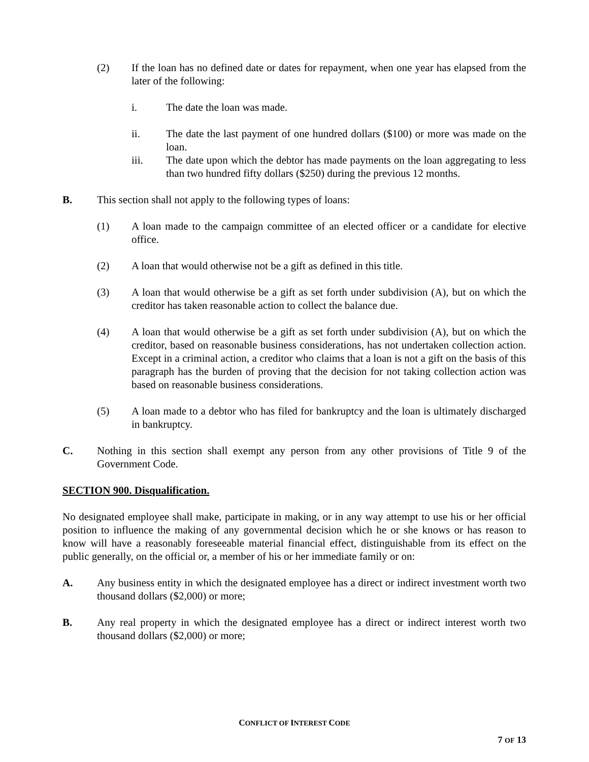(2) If the loan has no defined date or dates for repayment, when one year has elapsed from the later of the following:
i. The date the loan was made.
ii. The date the last payment of one hundred dollars ($100) or more was made on the loan.
iii. The date upon which the debtor has made payments on the loan aggregating to less than two hundred fifty dollars ($250) during the previous 12 months.
B. This section shall not apply to the following types of loans:
(1) A loan made to the campaign committee of an elected officer or a candidate for elective office.
(2) A loan that would otherwise not be a gift as defined in this title.
(3) A loan that would otherwise be a gift as set forth under subdivision (A), but on which the creditor has taken reasonable action to collect the balance due.
(4) A loan that would otherwise be a gift as set forth under subdivision (A), but on which the creditor, based on reasonable business considerations, has not undertaken collection action. Except in a criminal action, a creditor who claims that a loan is not a gift on the basis of this paragraph has the burden of proving that the decision for not taking collection action was based on reasonable business considerations.
(5) A loan made to a debtor who has filed for bankruptcy and the loan is ultimately discharged in bankruptcy.
C. Nothing in this section shall exempt any person from any other provisions of Title 9 of the Government Code.
SECTION 900. Disqualification.
No designated employee shall make, participate in making, or in any way attempt to use his or her official position to influence the making of any governmental decision which he or she knows or has reason to know will have a reasonably foreseeable material financial effect, distinguishable from its effect on the public generally, on the official or, a member of his or her immediate family or on:
A. Any business entity in which the designated employee has a direct or indirect investment worth two thousand dollars ($2,000) or more;
B. Any real property in which the designated employee has a direct or indirect interest worth two thousand dollars ($2,000) or more;
CONFLICT OF INTEREST CODE
7 OF 13